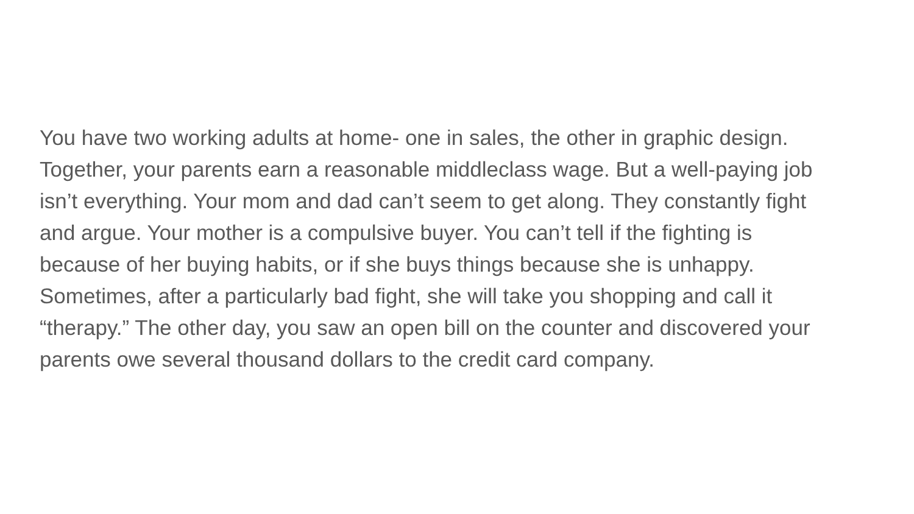You have two working adults at home- one in sales, the other in graphic design.
Together, your parents earn a reasonable middleclass wage. But a well-paying job
isn’t everything. Your mom and dad can’t seem to get along. They constantly fight
and argue. Your mother is a compulsive buyer. You can’t tell if the fighting is
because of her buying habits, or if she buys things because she is unhappy.
Sometimes, after a particularly bad fight, she will take you shopping and call it
“therapy.” The other day, you saw an open bill on the counter and discovered your
parents owe several thousand dollars to the credit card company.